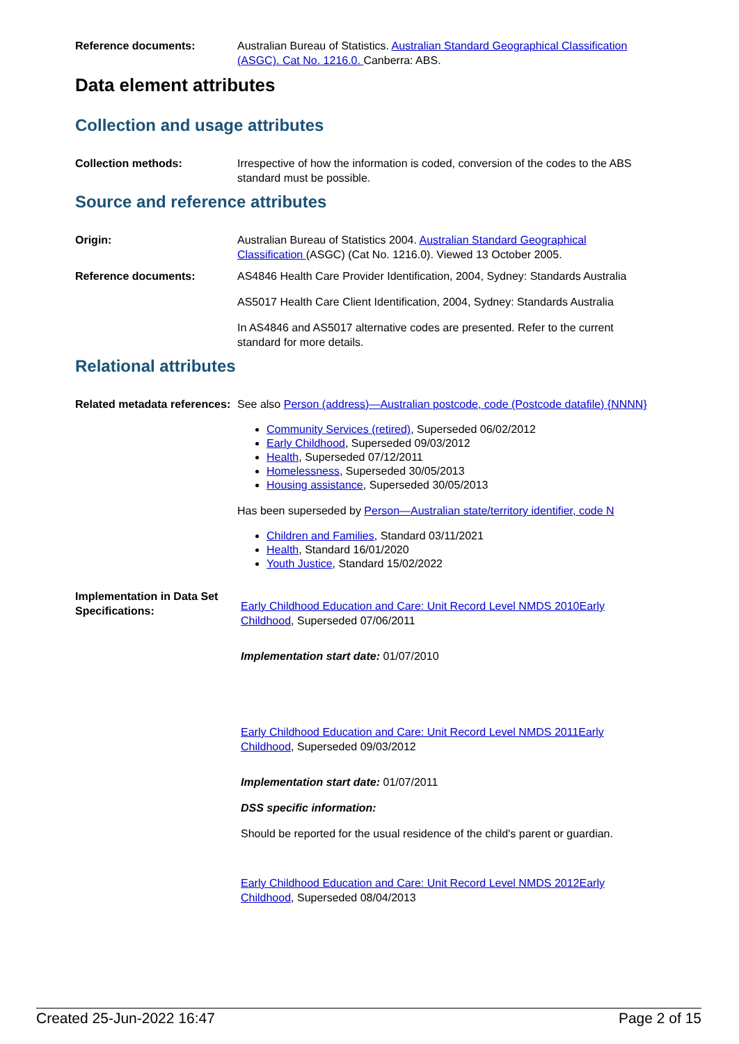Reference documents: Australian Bureau of Statistics. Australian Standard Geographical Classification (ASGC). Cat No. 1216.0. Canberra: ABS.
Data element attributes
Collection and usage attributes
Collection methods: Irrespective of how the information is coded, conversion of the codes to the ABS standard must be possible.
Source and reference attributes
Origin: Australian Bureau of Statistics 2004. Australian Standard Geographical Classification (ASGC) (Cat No. 1216.0). Viewed 13 October 2005.
Reference documents: AS4846 Health Care Provider Identification, 2004, Sydney: Standards Australia
AS5017 Health Care Client Identification, 2004, Sydney: Standards Australia
In AS4846 and AS5017 alternative codes are presented. Refer to the current standard for more details.
Relational attributes
Related metadata references:
See also Person (address)—Australian postcode, code (Postcode datafile) {NNNN}
Community Services (retired), Superseded 06/02/2012
Early Childhood, Superseded 09/03/2012
Health, Superseded 07/12/2011
Homelessness, Superseded 30/05/2013
Housing assistance, Superseded 30/05/2013
Has been superseded by Person—Australian state/territory identifier, code N
Children and Families, Standard 03/11/2021
Health, Standard 16/01/2020
Youth Justice, Standard 15/02/2022
Implementation in Data Set Specifications:
Early Childhood Education and Care: Unit Record Level NMDS 2010Early Childhood, Superseded 07/06/2011
Implementation start date: 01/07/2010
Early Childhood Education and Care: Unit Record Level NMDS 2011Early Childhood, Superseded 09/03/2012
Implementation start date: 01/07/2011
DSS specific information:
Should be reported for the usual residence of the child's parent or guardian.
Early Childhood Education and Care: Unit Record Level NMDS 2012Early Childhood, Superseded 08/04/2013
Created 25-Jun-2022 16:47 Page 2 of 15